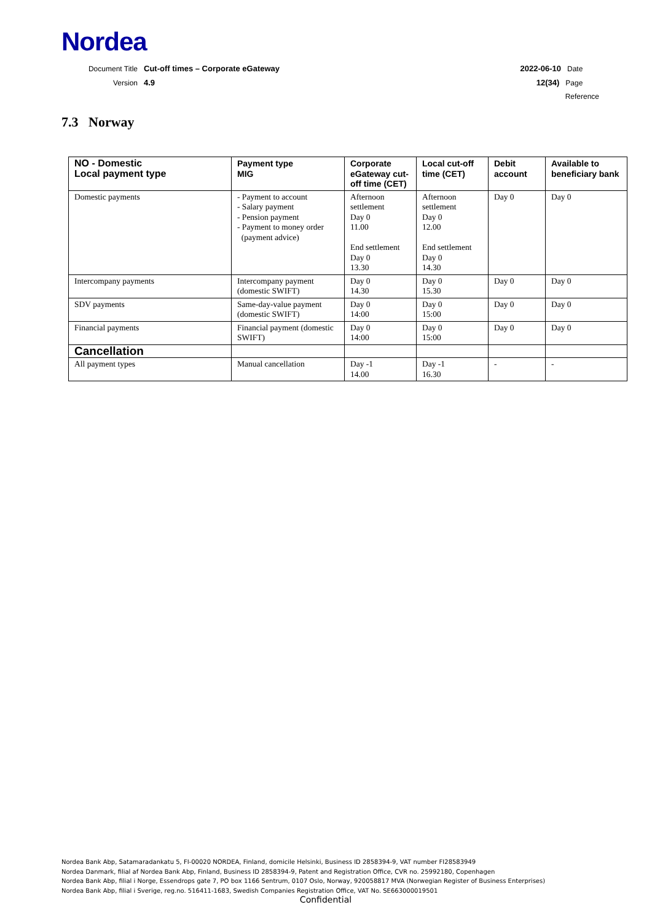Nordea
Document Title Cut-off times – Corporate eGateway
2022-06-10 Date
Version 4.9 12(34) Page
Reference
7.3 Norway
| NO - Domestic Local payment type | Payment type MIG | Corporate eGateway cut-off time (CET) | Local cut-off time (CET) | Debit account | Available to beneficiary bank |
| --- | --- | --- | --- | --- | --- |
| Domestic payments | - Payment to account - Salary payment - Pension payment - Payment to money order (payment advice) | Afternoon settlement Day 0 11.00 End settlement Day 0 13.30 | Afternoon settlement Day 0 12.00 End settlement Day 0 14.30 | Day 0 | Day 0 |
| Intercompany payments | Intercompany payment (domestic SWIFT) | Day 0 14.30 | Day 0 15.30 | Day 0 | Day 0 |
| SDV payments | Same-day-value payment (domestic SWIFT) | Day 0 14:00 | Day 0 15:00 | Day 0 | Day 0 |
| Financial payments | Financial payment (domestic SWIFT) | Day 0 14:00 | Day 0 15:00 | Day 0 | Day 0 |
| Cancellation | | | | | |
| All payment types | Manual cancellation | Day -1 14.00 | Day -1 16.30 | - | - |
Nordea Bank Abp, Satamaradankatu 5, FI-00020 NORDEA, Finland, domicile Helsinki, Business ID 2858394-9, VAT number FI28583949
Nordea Danmark, filial af Nordea Bank Abp, Finland, Business ID 2858394-9, Patent and Registration Office, CVR no. 25992180, Copenhagen
Nordea Bank Abp, filial i Norge, Essendrops gate 7, PO box 1166 Sentrum, 0107 Oslo, Norway, 920058817 MVA (Norwegian Register of Business Enterprises)
Nordea Bank Abp, filial i Sverige, reg.no. 516411-1683, Swedish Companies Registration Office, VAT No. SE663000019501
Confidential